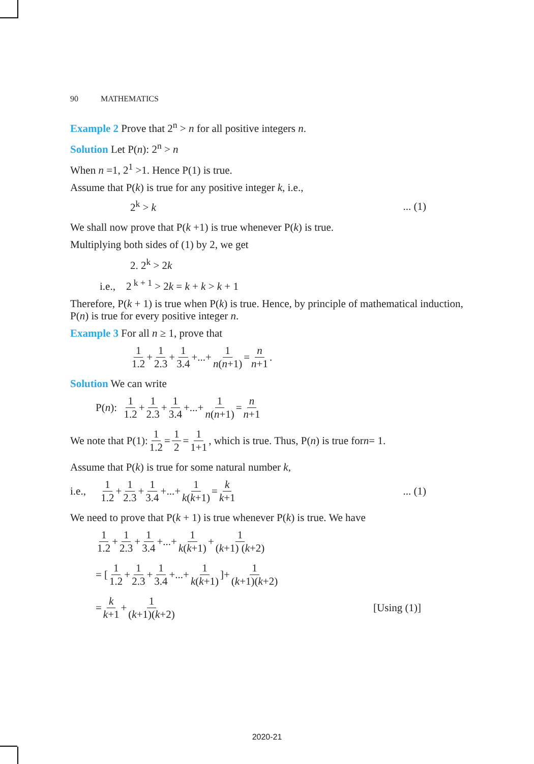90 MATHEMATICS
Example 2 Prove that 2<sup>n</sup> > n for all positive integers n.
Solution Let P(n): 2<sup>n</sup> > n
When n =1, 2<sup>1</sup> >1. Hence P(1) is true.
Assume that P(k) is true for any positive integer k, i.e.,
2<sup>k</sup> > k... (1)
We shall now prove that P(k +1) is true whenever P(k) is true.
Multiplying both sides of (1) by 2, we get
2. 2<sup>k</sup> > 2k
i.e., 2<sup>k + 1</sup> > 2k = k + k > k + 1
Therefore, P(k + 1) is true when P(k) is true. Hence, by principle of mathematical induction, P(n) is true for every positive integer n.
Example 3 For all n ≥ 1, prove that
1 1.2 + 1 2.3 + 1 3.4 +...+ 1 n(n+1) = n n+1.
Solution We can write
P(n): 1 1.2 + 1 2.3 + 1 3.4 +...+ 1 n(n+1) = n n+1
We note that P(1): 1 1.2 = 1 2 = 1 1+1, which is true. Thus, P(n) is true for n = 1.
Assume that P(k) is true for some natural number k,
i.e., 1 1.2 + 1 2.3 + 1 3.4 +...+ 1 k(k+1) = k k+1... (1)
We need to prove that P(k + 1) is true whenever P(k) is true. We have
1 1.2 + 1 2.3 + 1 3.4 +...+ 1 k(k+1) + 1 (k+1) (k+2)
= [1 1.2 + 1 2.3 + 1 3.4 +...+ 1 k(k+1)]+ 1 (k+1)(k+2)
= k k+1 + 1 (k+1)(k+2) [Using (1)]
2020-21